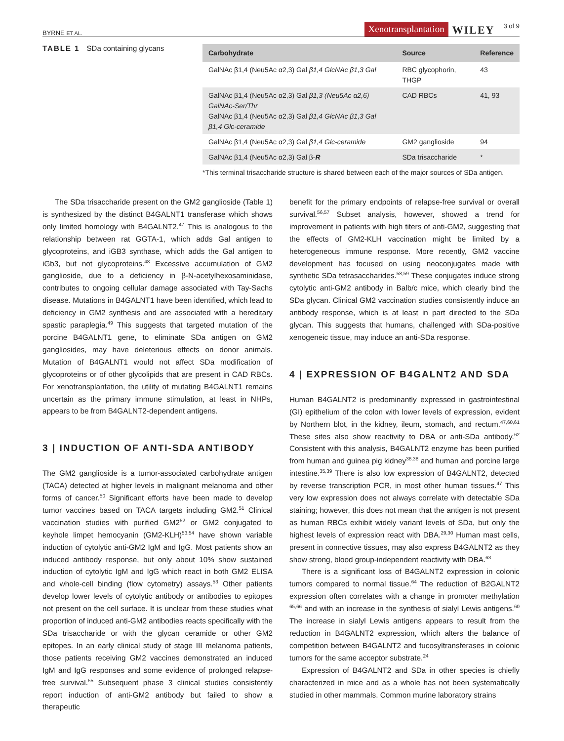BYRNE ET AL. Xenotransplantation WILEY 3 of 9
TABLE 1 SDa containing glycans
| Carbohydrate | Source | Reference |
| --- | --- | --- |
| GalNAc β1,4 (Neu5Ac α2,3) Gal β1,4 GlcNAc β1,3 Gal | RBC glycophorin, THGP | 43 |
| GalNAc β1,4 (Neu5Ac α2,3) Gal β1,3 (Neu5Ac α2,6) GalNAc-Ser/Thr GalNAc β1,4 (Neu5Ac α2,3) Gal β1,4 GlcNAc β1,3 Gal β1,4 Glc-ceramide | CAD RBCs | 41, 93 |
| GalNAc β1,4 (Neu5Ac α2,3) Gal β1,4 Glc-ceramide | GM2 ganglioside | 94 |
| GalNAc β1,4 (Neu5Ac α2,3) Gal β- R | SDa trisaccharide | * |
*This terminal trisaccharide structure is shared between each of the major sources of SDa antigen.
The SDa trisaccharide present on the GM2 ganglioside (Table 1) is synthesized by the distinct B4GALNT1 transferase which shows only limited homology with B4GALNT2.<sup>47</sup> This is analogous to the relationship between rat GGTA-1, which adds Gal antigen to glycoproteins, and iGB3 synthase, which adds the Gal antigen to iGb3, but not glycoproteins.<sup>48</sup> Excessive accumulation of GM2 ganglioside, due to a deficiency in β-N-acetylhexosaminidase, contributes to ongoing cellular damage associated with Tay-Sachs disease. Mutations in B4GALNT1 have been identified, which lead to deficiency in GM2 synthesis and are associated with a hereditary spastic paraplegia.<sup>49</sup> This suggests that targeted mutation of the porcine B4GALNT1 gene, to eliminate SDa antigen on GM2 gangliosides, may have deleterious effects on donor animals. Mutation of B4GALNT1 would not affect SDa modification of glycoproteins or of other glycolipids that are present in CAD RBCs. For xenotransplantation, the utility of mutating B4GALNT1 remains uncertain as the primary immune stimulation, at least in NHPs, appears to be from B4GALNT2-dependent antigens.
3 | INDUCTION OF ANTI-SDA ANTIBODY
The GM2 ganglioside is a tumor-associated carbohydrate antigen (TACA) detected at higher levels in malignant melanoma and other forms of cancer.<sup>50</sup> Significant efforts have been made to develop tumor vaccines based on TACA targets including GM2.<sup>51</sup> Clinical vaccination studies with purified GM2<sup>52</sup> or GM2 conjugated to keyhole limpet hemocyanin (GM2-KLH)<sup>53,54</sup> have shown variable induction of cytolytic anti-GM2 IgM and IgG. Most patients show an induced antibody response, but only about 10% show sustained induction of cytolytic IgM and IgG which react in both GM2 ELISA and whole-cell binding (flow cytometry) assays.<sup>53</sup> Other patients develop lower levels of cytolytic antibody or antibodies to epitopes not present on the cell surface. It is unclear from these studies what proportion of induced anti-GM2 antibodies reacts specifically with the SDa trisaccharide or with the glycan ceramide or other GM2 epitopes. In an early clinical study of stage III melanoma patients, those patients receiving GM2 vaccines demonstrated an induced IgM and IgG responses and some evidence of prolonged relapse-free survival.<sup>55</sup> Subsequent phase 3 clinical studies consistently report induction of anti-GM2 antibody but failed to show a therapeutic
benefit for the primary endpoints of relapse-free survival or overall survival.<sup>56,57</sup> Subset analysis, however, showed a trend for improvement in patients with high titers of anti-GM2, suggesting that the effects of GM2-KLH vaccination might be limited by a heterogeneous immune response. More recently, GM2 vaccine development has focused on using neoconjugates made with synthetic SDa tetrasaccharides.<sup>58,59</sup> These conjugates induce strong cytolytic anti-GM2 antibody in Balb/c mice, which clearly bind the SDa glycan. Clinical GM2 vaccination studies consistently induce an antibody response, which is at least in part directed to the SDa glycan. This suggests that humans, challenged with SDa-positive xenogeneic tissue, may induce an anti-SDa response.
4 | EXPRESSION OF B4GALNT2 AND SDA
Human B4GALNT2 is predominantly expressed in gastrointestinal (GI) epithelium of the colon with lower levels of expression, evident by Northern blot, in the kidney, ileum, stomach, and rectum.<sup>47,60,61</sup> These sites also show reactivity to DBA or anti-SDa antibody.<sup>62</sup> Consistent with this analysis, B4GALNT2 enzyme has been purified from human and guinea pig kidney<sup>36,38</sup> and human and porcine large intestine.<sup>35,39</sup> There is also low expression of B4GALNT2, detected by reverse transcription PCR, in most other human tissues.<sup>47</sup> This very low expression does not always correlate with detectable SDa staining; however, this does not mean that the antigen is not present as human RBCs exhibit widely variant levels of SDa, but only the highest levels of expression react with DBA.<sup>29,30</sup> Human mast cells, present in connective tissues, may also express B4GALNT2 as they show strong, blood group-independent reactivity with DBA.<sup>63</sup>
There is a significant loss of B4GALNT2 expression in colonic tumors compared to normal tissue.<sup>64</sup> The reduction of B2GALNT2 expression often correlates with a change in promoter methylation <sup>65,66</sup> and with an increase in the synthesis of sialyl Lewis antigens.<sup>60</sup> The increase in sialyl Lewis antigens appears to result from the reduction in B4GALNT2 expression, which alters the balance of competition between B4GALNT2 and fucosyltransferases in colonic tumors for the same acceptor substrate.<sup>24</sup>
Expression of B4GALNT2 and SDa in other species is chiefly characterized in mice and as a whole has not been systematically studied in other mammals. Common murine laboratory strains